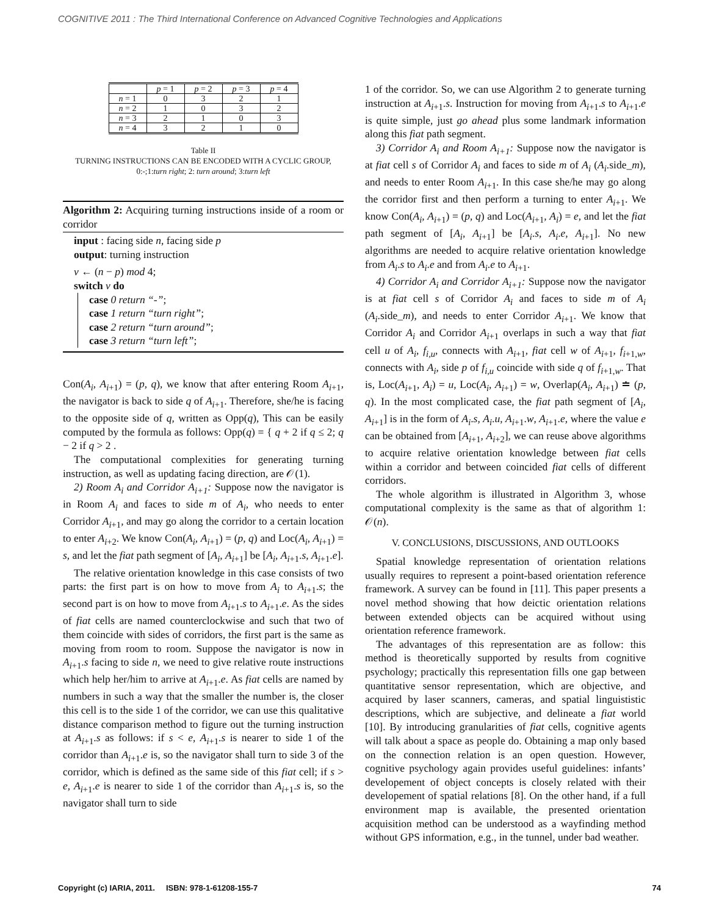COGNITIVE 2011 : The Third International Conference on Advanced Cognitive Technologies and Applications
| | p = 1 | p = 2 | p = 3 | p = 4 |
| n = 1 | 0 | 3 | 2 | 1 |
| n = 2 | 1 | 0 | 3 | 2 |
| n = 3 | 2 | 1 | 0 | 3 |
| n = 4 | 3 | 2 | 1 | 0 |
Table II
TURNING INSTRUCTIONS CAN BE ENCODED WITH A CYCLIC GROUP,
0:-;1:turn right; 2: turn around; 3:turn left
Algorithm 2: Acquiring turning instructions inside of a room or corridor
input : facing side n, facing side p
output: turning instruction
v ← (n − p) mod 4;
switch v do
case 0 return “-”;
case 1 return “turn right”;
case 2 return “turn around”;
case 3 return “turn left”;
Con(A<sub>i</sub>, A<sub>i+1</sub>) = (p, q), we know that after entering Room A<sub>i+1</sub>, the navigator is back to side q of A<sub>i+1</sub>. Therefore, she/he is facing to the opposite side of q, written as Opp(q), This can be easily computed by the formula as follows: Opp(q) = { q + 2 if q ≤ 2; q − 2 if q > 2 .
The computational complexities for generating turning instruction, as well as updating facing direction, are 𝒪(1).
2) Room A<sub>i</sub> and Corridor A<sub>i+1</sub>: Suppose now the navigator is in Room A<sub>i</sub> and faces to side m of A<sub>i</sub>, who needs to enter Corridor A<sub>i+1</sub>, and may go along the corridor to a certain location to enter A<sub>i+2</sub>. We know Con(A<sub>i</sub>, A<sub>i+1</sub>) = (p, q) and Loc(A<sub>i</sub>, A<sub>i+1</sub>) = s, and let the fiat path segment of [A<sub>i</sub>, A<sub>i+1</sub>] be [A<sub>i</sub>, A<sub>i+1</sub>.s, A<sub>i+1</sub>.e].
The relative orientation knowledge in this case consists of two parts: the first part is on how to move from A<sub>i</sub> to A<sub>i+1</sub>.s; the second part is on how to move from A<sub>i+1</sub>.s to A<sub>i+1</sub>.e. As the sides of fiat cells are named counterclockwise and such that two of them coincide with sides of corridors, the first part is the same as moving from room to room. Suppose the navigator is now in A<sub>i+1</sub>.s facing to side n, we need to give relative route instructions which help her/him to arrive at A<sub>i+1</sub>.e. As fiat cells are named by numbers in such a way that the smaller the number is, the closer this cell is to the side 1 of the corridor, we can use this qualitative distance comparison method to figure out the turning instruction at A<sub>i+1</sub>.s as follows: if s < e, A<sub>i+1</sub>.s is nearer to side 1 of the corridor than A<sub>i+1</sub>.e is, so the navigator shall turn to side 3 of the corridor, which is defined as the same side of this fiat cell; if s > e, A<sub>i+1</sub>.e is nearer to side 1 of the corridor than A<sub>i+1</sub>.s is, so the navigator shall turn to side
1 of the corridor. So, we can use Algorithm 2 to generate turning instruction at A<sub>i+1</sub>.s. Instruction for moving from A<sub>i+1</sub>.s to A<sub>i+1</sub>.e is quite simple, just go ahead plus some landmark information along this fiat path segment.
3) Corridor A<sub>i</sub> and Room A<sub>i+1</sub>: Suppose now the navigator is at fiat cell s of Corridor A<sub>i</sub> and faces to side m of A<sub>i</sub> (A<sub>i</sub>.side_m), and needs to enter Room A<sub>i+1</sub>. In this case she/he may go along the corridor first and then perform a turning to enter A<sub>i+1</sub>. We know Con(A<sub>i</sub>, A<sub>i+1</sub>) = (p, q) and Loc(A<sub>i+1</sub>, A<sub>i</sub>) = e, and let the fiat path segment of [A<sub>i</sub>, A<sub>i+1</sub>] be [A<sub>i</sub>.s, A<sub>i</sub>.e, A<sub>i+1</sub>]. No new algorithms are needed to acquire relative orientation knowledge from A<sub>i</sub>.s to A<sub>i</sub>.e and from A<sub>i</sub>.e to A<sub>i+1</sub>.
4) Corridor A<sub>i</sub> and Corridor A<sub>i+1</sub>: Suppose now the navigator is at fiat cell s of Corridor A<sub>i</sub> and faces to side m of A<sub>i</sub> (A<sub>i</sub>.side_m), and needs to enter Corridor A<sub>i+1</sub>. We know that Corridor A<sub>i</sub> and Corridor A<sub>i+1</sub> overlaps in such a way that fiat cell u of A<sub>i</sub>, f<sub>i,u</sub>, connects with A<sub>i+1</sub>, fiat cell w of A<sub>i+1</sub>, f<sub>i+1,w</sub>, connects with A<sub>i</sub>, side p of f<sub>i,u</sub> coincide with side q of f<sub>i+1,w</sub>. That is, Loc(A<sub>i+1</sub>, A<sub>i</sub>) = u, Loc(A<sub>i</sub>, A<sub>i+1</sub>) = w, Overlap(A<sub>i</sub>, A<sub>i+1</sub>) ≐ (p, q). In the most complicated case, the fiat path segment of [A<sub>i</sub>, A<sub>i+1</sub>] is in the form of A<sub>i</sub>.s, A<sub>i</sub>.u, A<sub>i+1</sub>.w, A<sub>i+1</sub>.e, where the value e can be obtained from [A<sub>i+1</sub>, A<sub>i+2</sub>], we can reuse above algorithms to acquire relative orientation knowledge between fiat cells within a corridor and between coincided fiat cells of different corridors.
The whole algorithm is illustrated in Algorithm 3, whose computational complexity is the same as that of algorithm 1: 𝒪(n).
V. CONCLUSIONS, DISCUSSIONS, AND OUTLOOKS
Spatial knowledge representation of orientation relations usually requires to represent a point-based orientation reference framework. A survey can be found in [11]. This paper presents a novel method showing that how deictic orientation relations between extended objects can be acquired without using orientation reference framework.
The advantages of this representation are as follow: this method is theoretically supported by results from cognitive psychology; practically this representation fills one gap between quantitative sensor representation, which are objective, and acquired by laser scanners, cameras, and spatial linguististic descriptions, which are subjective, and delineate a fiat world [10]. By introducing granularities of fiat cells, cognitive agents will talk about a space as people do. Obtaining a map only based on the connection relation is an open question. However, cognitive psychology again provides useful guidelines: infants’ developement of object concepts is closely related with their developement of spatial relations [8]. On the other hand, if a full environment map is available, the presented orientation acquisition method can be understood as a wayfinding method without GPS information, e.g., in the tunnel, under bad weather.
Copyright (c) IARIA, 2011. ISBN: 978-1-61208-155-7 74